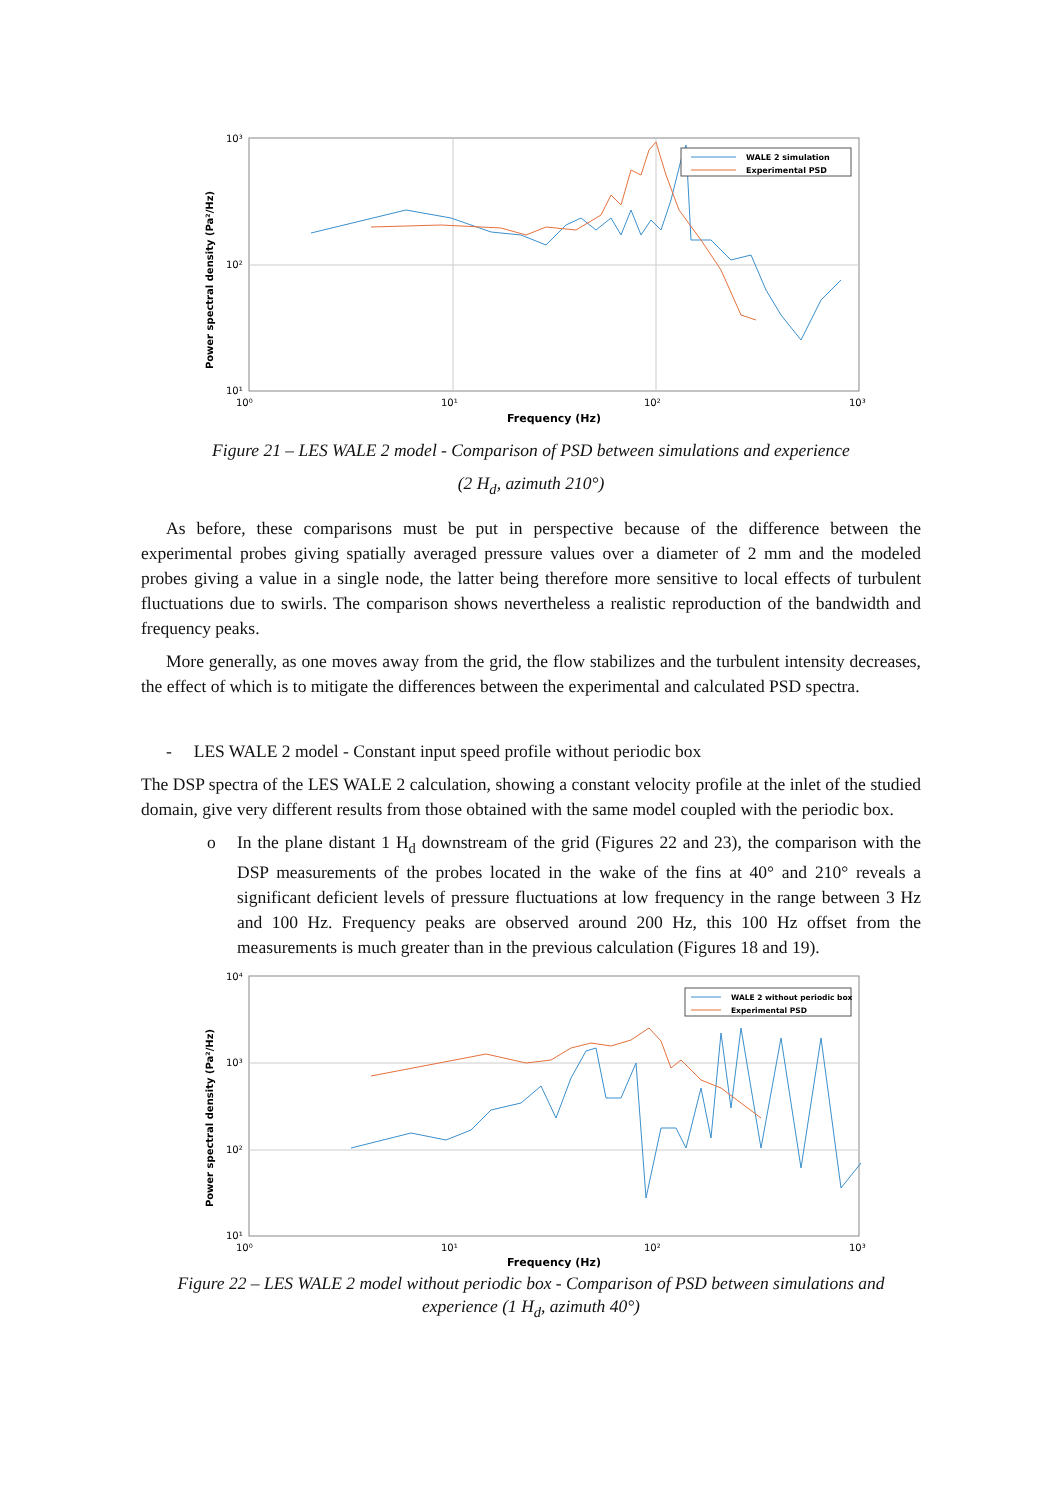Power spectral density (Pa²/Hz)
10³
10²
10¹
10⁰
10¹
10²
10³
Frequency (Hz)
WALE 2 simulation
Experimental PSD
Figure 21 – LES WALE 2 model - Comparison of PSD between simulations and experience
(2 H<sub>d</sub>, azimuth 210°)
As before, these comparisons must be put in perspective because of the difference between the experimental probes giving spatially averaged pressure values over a diameter of 2 mm and the modeled probes giving a value in a single node, the latter being therefore more sensitive to local effects of turbulent fluctuations due to swirls. The comparison shows nevertheless a realistic reproduction of the bandwidth and frequency peaks.
More generally, as one moves away from the grid, the flow stabilizes and the turbulent intensity decreases, the effect of which is to mitigate the differences between the experimental and calculated PSD spectra.
- LES WALE 2 model - Constant input speed profile without periodic box
The DSP spectra of the LES WALE 2 calculation, showing a constant velocity profile at the inlet of the studied domain, give very different results from those obtained with the same model coupled with the periodic box.
o In the plane distant 1 H<sub>d</sub> downstream of the grid (Figures 22 and 23), the comparison with the DSP measurements of the probes located in the wake of the fins at 40° and 210° reveals a significant deficient levels of pressure fluctuations at low frequency in the range between 3 Hz and 100 Hz. Frequency peaks are observed around 200 Hz, this 100 Hz offset from the measurements is much greater than in the previous calculation (Figures 18 and 19).
Power spectral density (Pa²/Hz)
10⁴
10³
10²
10¹
10⁰
10¹
10²
10³
Frequency (Hz)
WALE 2 without periodic box
Experimental PSD
Figure 22 – LES WALE 2 model without periodic box - Comparison of PSD between simulations and experience (1 H<sub>d</sub>, azimuth 40°)